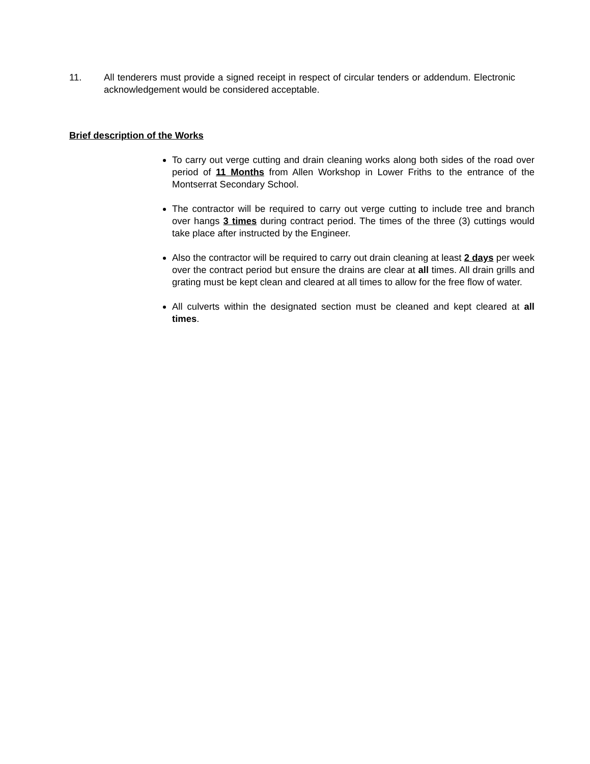11. All tenderers must provide a signed receipt in respect of circular tenders or addendum. Electronic acknowledgement would be considered acceptable.
Brief description of the Works
To carry out verge cutting and drain cleaning works along both sides of the road over period of 11 Months from Allen Workshop in Lower Friths to the entrance of the Montserrat Secondary School.
The contractor will be required to carry out verge cutting to include tree and branch over hangs 3 times during contract period. The times of the three (3) cuttings would take place after instructed by the Engineer.
Also the contractor will be required to carry out drain cleaning at least 2 days per week over the contract period but ensure the drains are clear at all times. All drain grills and grating must be kept clean and cleared at all times to allow for the free flow of water.
All culverts within the designated section must be cleaned and kept cleared at all times.